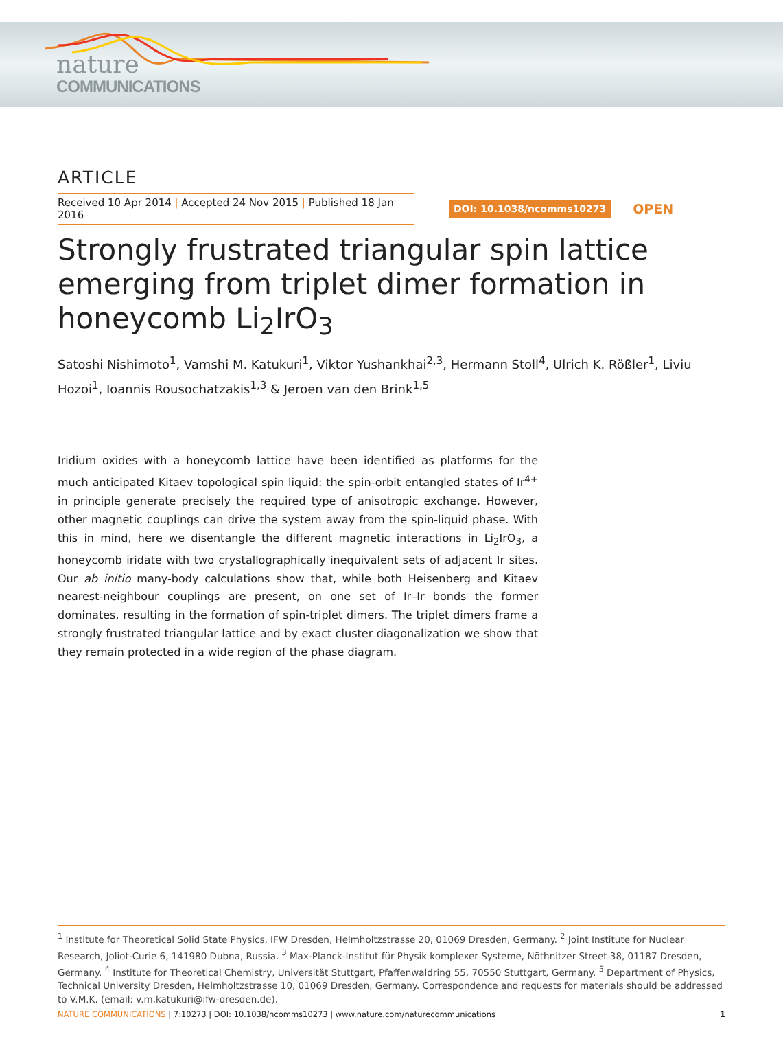nature
COMMUNICATIONS
ARTICLE
Received 10 Apr 2014 | Accepted 24 Nov 2015 | Published 18 Jan 2016
DOI: 10.1038/ncomms10273
OPEN
Strongly frustrated triangular spin lattice emerging from triplet dimer formation in honeycomb Li<sub>2</sub>IrO<sub>3</sub>
Satoshi Nishimoto<sup>1</sup>, Vamshi M. Katukuri<sup>1</sup>, Viktor Yushankhai<sup>2,3</sup>, Hermann Stoll<sup>4</sup>, Ulrich K. Rößler<sup>1</sup>, Liviu Hozoi<sup>1</sup>, Ioannis Rousochatzakis<sup>1,3</sup> & Jeroen van den Brink<sup>1,5</sup>
Iridium oxides with a honeycomb lattice have been identified as platforms for the much anticipated Kitaev topological spin liquid: the spin-orbit entangled states of Ir<sup>4+</sup> in principle generate precisely the required type of anisotropic exchange. However, other magnetic couplings can drive the system away from the spin-liquid phase. With this in mind, here we disentangle the different magnetic interactions in Li<sub>2</sub>IrO<sub>3</sub>, a honeycomb iridate with two crystallographically inequivalent sets of adjacent Ir sites. Our ab initio many-body calculations show that, while both Heisenberg and Kitaev nearest-neighbour couplings are present, on one set of Ir–Ir bonds the former dominates, resulting in the formation of spin-triplet dimers. The triplet dimers frame a strongly frustrated triangular lattice and by exact cluster diagonalization we show that they remain protected in a wide region of the phase diagram.
<sup>1</sup> Institute for Theoretical Solid State Physics, IFW Dresden, Helmholtzstrasse 20, 01069 Dresden, Germany. <sup>2</sup> Joint Institute for Nuclear Research, Joliot-Curie 6, 141980 Dubna, Russia. <sup>3</sup> Max-Planck-Institut für Physik komplexer Systeme, Nöthnitzer Street 38, 01187 Dresden, Germany. <sup>4</sup> Institute for Theoretical Chemistry, Universität Stuttgart, Pfaffenwaldring 55, 70550 Stuttgart, Germany. <sup>5</sup> Department of Physics, Technical University Dresden, Helmholtzstrasse 10, 01069 Dresden, Germany. Correspondence and requests for materials should be addressed to V.M.K. (email: v.m.katukuri@ifw-dresden.de).
NATURE COMMUNICATIONS | 7:10273 | DOI: 10.1038/ncomms10273 | www.nature.com/naturecommunications 1